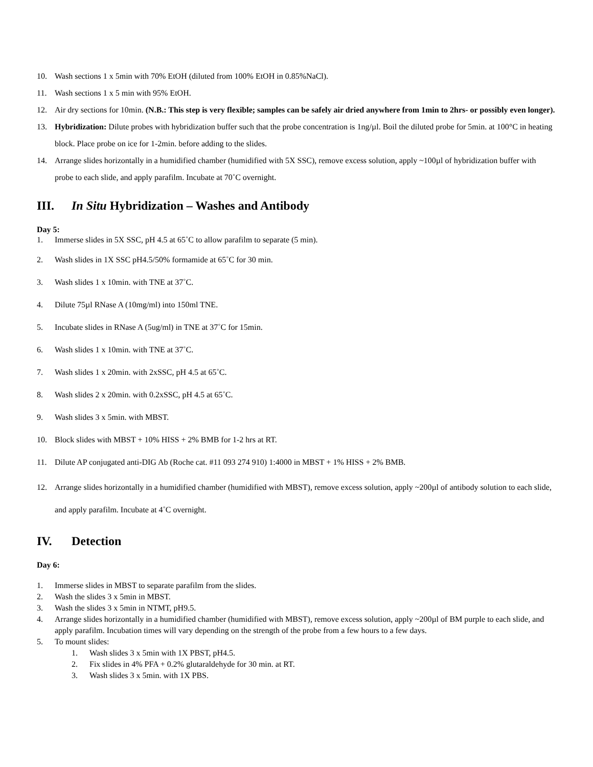10. Wash sections 1 x 5min with 70% EtOH (diluted from 100% EtOH in 0.85%NaCl).
11. Wash sections 1 x 5 min with 95% EtOH.
12. Air dry sections for 10min. (N.B.: This step is very flexible; samples can be safely air dried anywhere from 1min to 2hrs- or possibly even longer).
13. Hybridization: Dilute probes with hybridization buffer such that the probe concentration is 1ng/µl. Boil the diluted probe for 5min. at 100°C in heating block. Place probe on ice for 1-2min. before adding to the slides.
14. Arrange slides horizontally in a humidified chamber (humidified with 5X SSC), remove excess solution, apply ~100µl of hybridization buffer with probe to each slide, and apply parafilm. Incubate at 70˚C overnight.
III. In Situ Hybridization – Washes and Antibody
Day 5:
1. Immerse slides in 5X SSC, pH 4.5 at 65˚C to allow parafilm to separate (5 min).
2. Wash slides in 1X SSC pH4.5/50% formamide at 65˚C for 30 min.
3. Wash slides 1 x 10min. with TNE at 37˚C.
4. Dilute 75µl RNase A (10mg/ml) into 150ml TNE.
5. Incubate slides in RNase A (5ug/ml) in TNE at 37˚C for 15min.
6. Wash slides 1 x 10min. with TNE at 37˚C.
7. Wash slides 1 x 20min. with 2xSSC, pH 4.5 at 65˚C.
8. Wash slides 2 x 20min. with 0.2xSSC, pH 4.5 at 65˚C.
9. Wash slides 3 x 5min. with MBST.
10. Block slides with MBST + 10% HISS + 2% BMB for 1-2 hrs at RT.
11. Dilute AP conjugated anti-DIG Ab (Roche cat. #11 093 274 910) 1:4000 in MBST + 1% HISS + 2% BMB.
12. Arrange slides horizontally in a humidified chamber (humidified with MBST), remove excess solution, apply ~200µl of antibody solution to each slide, and apply parafilm. Incubate at 4˚C overnight.
IV. Detection
Day 6:
1. Immerse slides in MBST to separate parafilm from the slides.
2. Wash the slides 3 x 5min in MBST.
3. Wash the slides 3 x 5min in NTMT, pH9.5.
4. Arrange slides horizontally in a humidified chamber (humidified with MBST), remove excess solution, apply ~200µl of BM purple to each slide, and apply parafilm. Incubation times will vary depending on the strength of the probe from a few hours to a few days.
5. To mount slides:
1. Wash slides 3 x 5min with 1X PBST, pH4.5.
2. Fix slides in 4% PFA + 0.2% glutaraldehyde for 30 min. at RT.
3. Wash slides 3 x 5min. with 1X PBS.